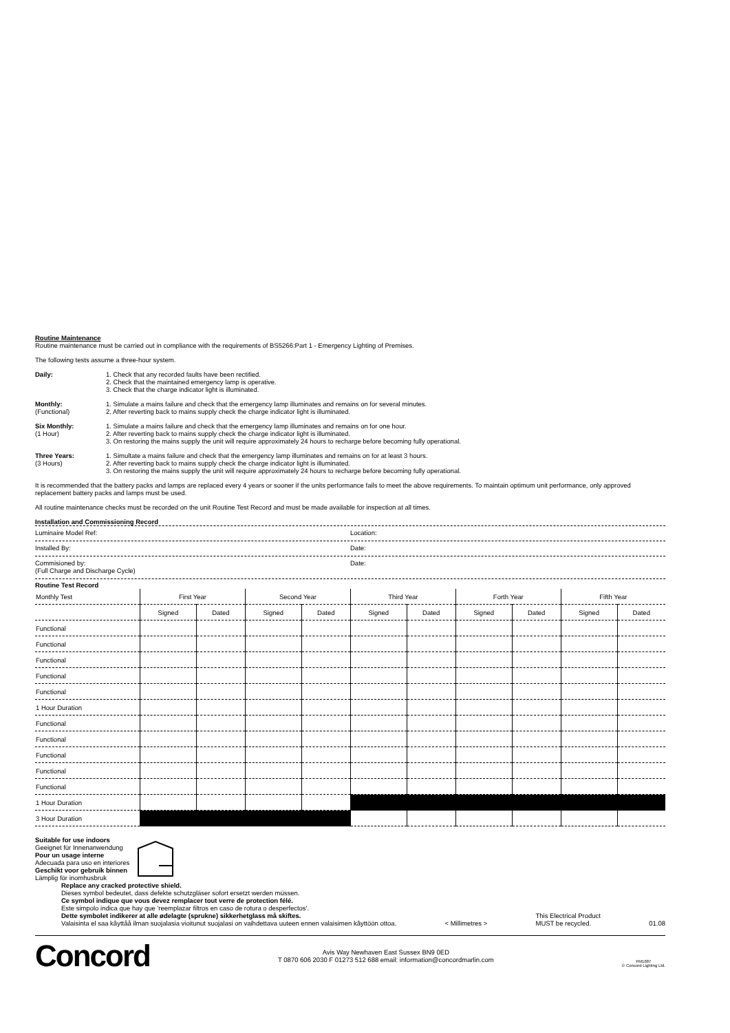Routine Maintenance
Routine maintenance must be carried out in compliance with the requirements of BS5266:Part 1 - Emergency Lighting of Premises.
The following tests assume a three-hour system.
Daily: 1. Check that any recorded faults have been rectified.
2. Check that the maintained emergency lamp is operative.
3. Check that the charge indicator light is illuminated.
Monthly:
(Functional)
1. Simulate a mains failure and check that the emergency lamp illuminates and remains on for several minutes.
2. After reverting back to mains supply check the charge indicator light is illuminated.
Six Monthly:
(1 Hour)
1. Simulate a mains failure and check that the emergency lamp illuminates and remains on for one hour.
2. After reverting back to mains supply check the charge indicator light is illuminated.
3. On restoring the mains supply the unit will require approximately 24 hours to recharge before becoming fully operational.
Three Years:
(3 Hours)
1. Simultate a mains failure and check that the emergency lamp illuminates and remains on for at least 3 hours.
2. After reverting back to mains supply check the charge indicator light is illuminated.
3. On restoring the mains supply the unit will require approximately 24 hours to recharge before becoming fully operational.
It is recommended that the battery packs and lamps are replaced every 4 years or sooner if the units performance fails to meet the above requirements. To maintain optimum unit performance, only approved replacement battery packs and lamps must be used.
All routine maintenance checks must be recorded on the unit Routine Test Record and must be made available for inspection at all times.
Installation and Commissioning Record
Luminaire Model Ref: Location:
Installed By: Date:
Commisioned by:
(Full Charge and Discharge Cycle)
Date:
Routine Test Record
| Monthly Test | First Year | | Second Year | | Third Year | | Forth Year | | Fifth Year | |
| --- | --- | --- | --- | --- | --- | --- | --- | --- | --- | --- |
| | Signed | Dated | Signed | Dated | Signed | Dated | Signed | Dated | Signed | Dated |
| Functional | | | | | | | | | | |
| Functional | | | | | | | | | | |
| Functional | | | | | | | | | | |
| Functional | | | | | | | | | | |
| Functional | | | | | | | | | | |
| 1 Hour Duration | | | | | | | | | | |
| Functional | | | | | | | | | | |
| Functional | | | | | | | | | | |
| Functional | | | | | | | | | | |
| Functional | | | | | | | | | | |
| Functional | | | | | | | | | | |
| 1 Hour Duration | | | | | | | | | | |
| 3 Hour Duration | | | | | | | | | | |
Suitable for use indoors
Geeignet für Innenanwendung
Pour un usage interne
Adecuada para uso en interiores
Geschikt voor gebruik binnen
Lämplig för inomhusbruk
Replace any cracked protective shield.
Dieses symbol bedeutet, dass defekte schutzgläser sofort ersetzt werden müssen.
Ce symbol indique que vous devez remplacer tout verre de protection félé.
Este simpolo indica que hay que 'reemplazar filtros en caso de rotura o desperfectos'.
Dette symbolet indikerer at alle ødelagte (sprukne) sikkerhetglass må skiftes.
Valaisinta el saa kâyttåå ilman suojalasia vioitunut suojalasi on vaihdettava uuteen ennen valaisimen kâyttöön ottoa.
< Millimetres >
This Electrical Product
MUST be recycled.
01.08
Concord
Avis Way Newhaven East Sussex BN9 0ED
T 0870 606 2030 F 01273 512 688 email: information@concordmarlin.com
FM1687
© Concord Lighting Ltd.